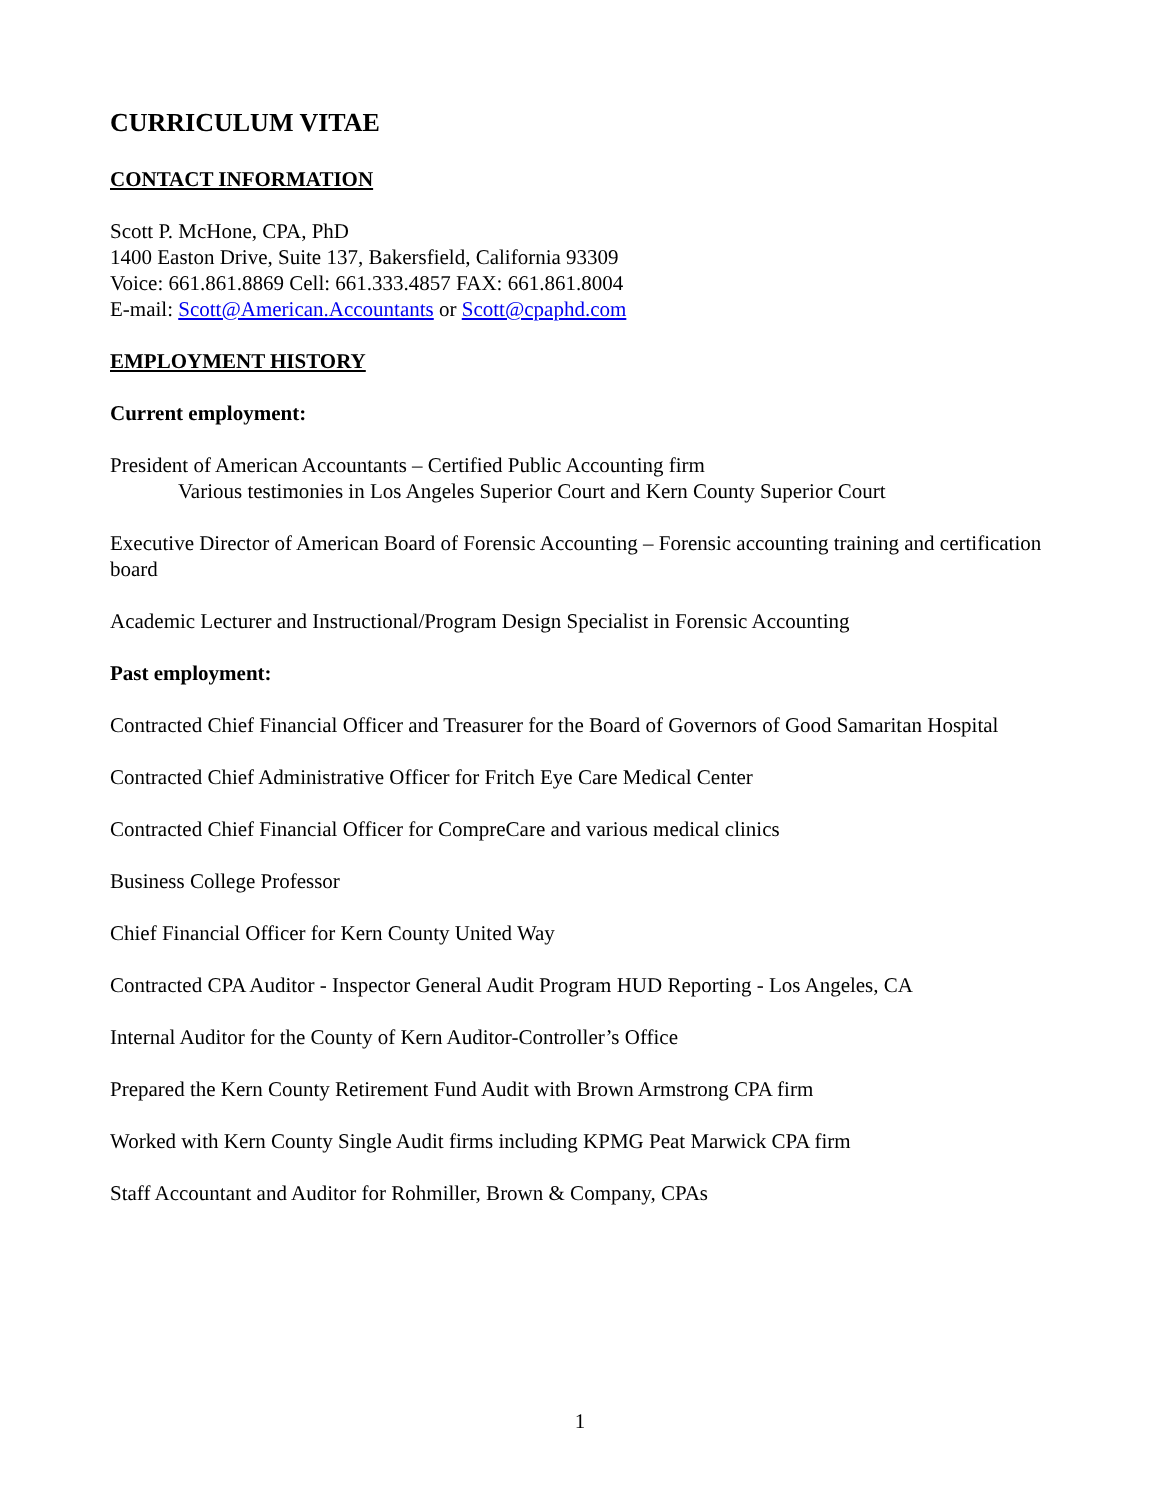CURRICULUM VITAE
CONTACT INFORMATION
Scott P. McHone, CPA, PhD
1400 Easton Drive, Suite 137, Bakersfield, California 93309
Voice: 661.861.8869 Cell: 661.333.4857 FAX: 661.861.8004
E-mail: Scott@American.Accountants or Scott@cpaphd.com
EMPLOYMENT HISTORY
Current employment:
President of American Accountants – Certified Public Accounting firm
Various testimonies in Los Angeles Superior Court and Kern County Superior Court
Executive Director of American Board of Forensic Accounting – Forensic accounting training and certification board
Academic Lecturer and Instructional/Program Design Specialist in Forensic Accounting
Past employment:
Contracted Chief Financial Officer and Treasurer for the Board of Governors of Good Samaritan Hospital
Contracted Chief Administrative Officer for Fritch Eye Care Medical Center
Contracted Chief Financial Officer for CompreCare and various medical clinics
Business College Professor
Chief Financial Officer for Kern County United Way
Contracted CPA Auditor - Inspector General Audit Program HUD Reporting - Los Angeles, CA
Internal Auditor for the County of Kern Auditor-Controller’s Office
Prepared the Kern County Retirement Fund Audit with Brown Armstrong CPA firm
Worked with Kern County Single Audit firms including KPMG Peat Marwick CPA firm
Staff Accountant and Auditor for Rohmiller, Brown & Company, CPAs
1